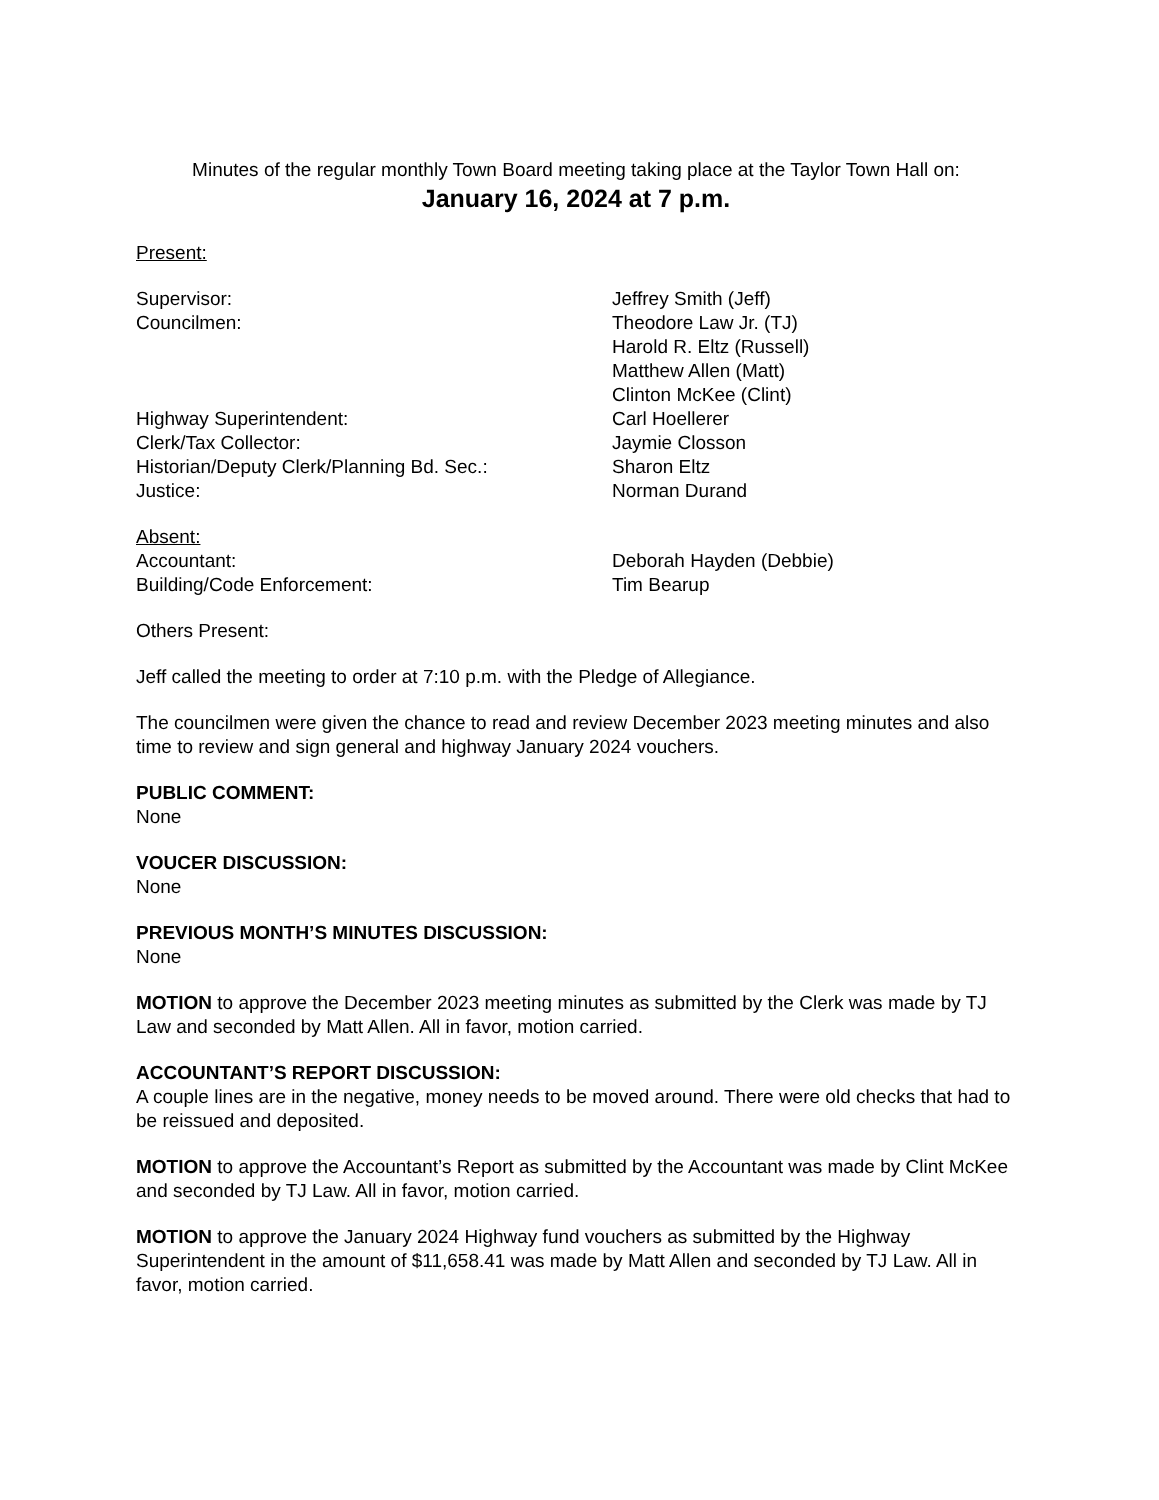Minutes of the regular monthly Town Board meeting taking place at the Taylor Town Hall on:
January 16, 2024 at 7 p.m.
Present:
Supervisor: Jeffrey Smith (Jeff)
Councilmen: Theodore Law Jr. (TJ)
Harold R. Eltz (Russell)
Matthew Allen (Matt)
Clinton McKee (Clint)
Highway Superintendent: Carl Hoellerer
Clerk/Tax Collector: Jaymie Closson
Historian/Deputy Clerk/Planning Bd. Sec.: Sharon Eltz
Justice: Norman Durand
Absent:
Accountant: Deborah Hayden (Debbie)
Building/Code Enforcement: Tim Bearup
Others Present:
Jeff called the meeting to order at 7:10 p.m. with the Pledge of Allegiance.
The councilmen were given the chance to read and review December 2023 meeting minutes and also time to review and sign general and highway January 2024 vouchers.
PUBLIC COMMENT:
None
VOUCER DISCUSSION:
None
PREVIOUS MONTH’S MINUTES DISCUSSION:
None
MOTION to approve the December 2023 meeting minutes as submitted by the Clerk was made by TJ Law and seconded by Matt Allen. All in favor, motion carried.
ACCOUNTANT’S REPORT DISCUSSION:
A couple lines are in the negative, money needs to be moved around. There were old checks that had to be reissued and deposited.
MOTION to approve the Accountant’s Report as submitted by the Accountant was made by Clint McKee and seconded by TJ Law. All in favor, motion carried.
MOTION to approve the January 2024 Highway fund vouchers as submitted by the Highway Superintendent in the amount of $11,658.41 was made by Matt Allen and seconded by TJ Law. All in favor, motion carried.